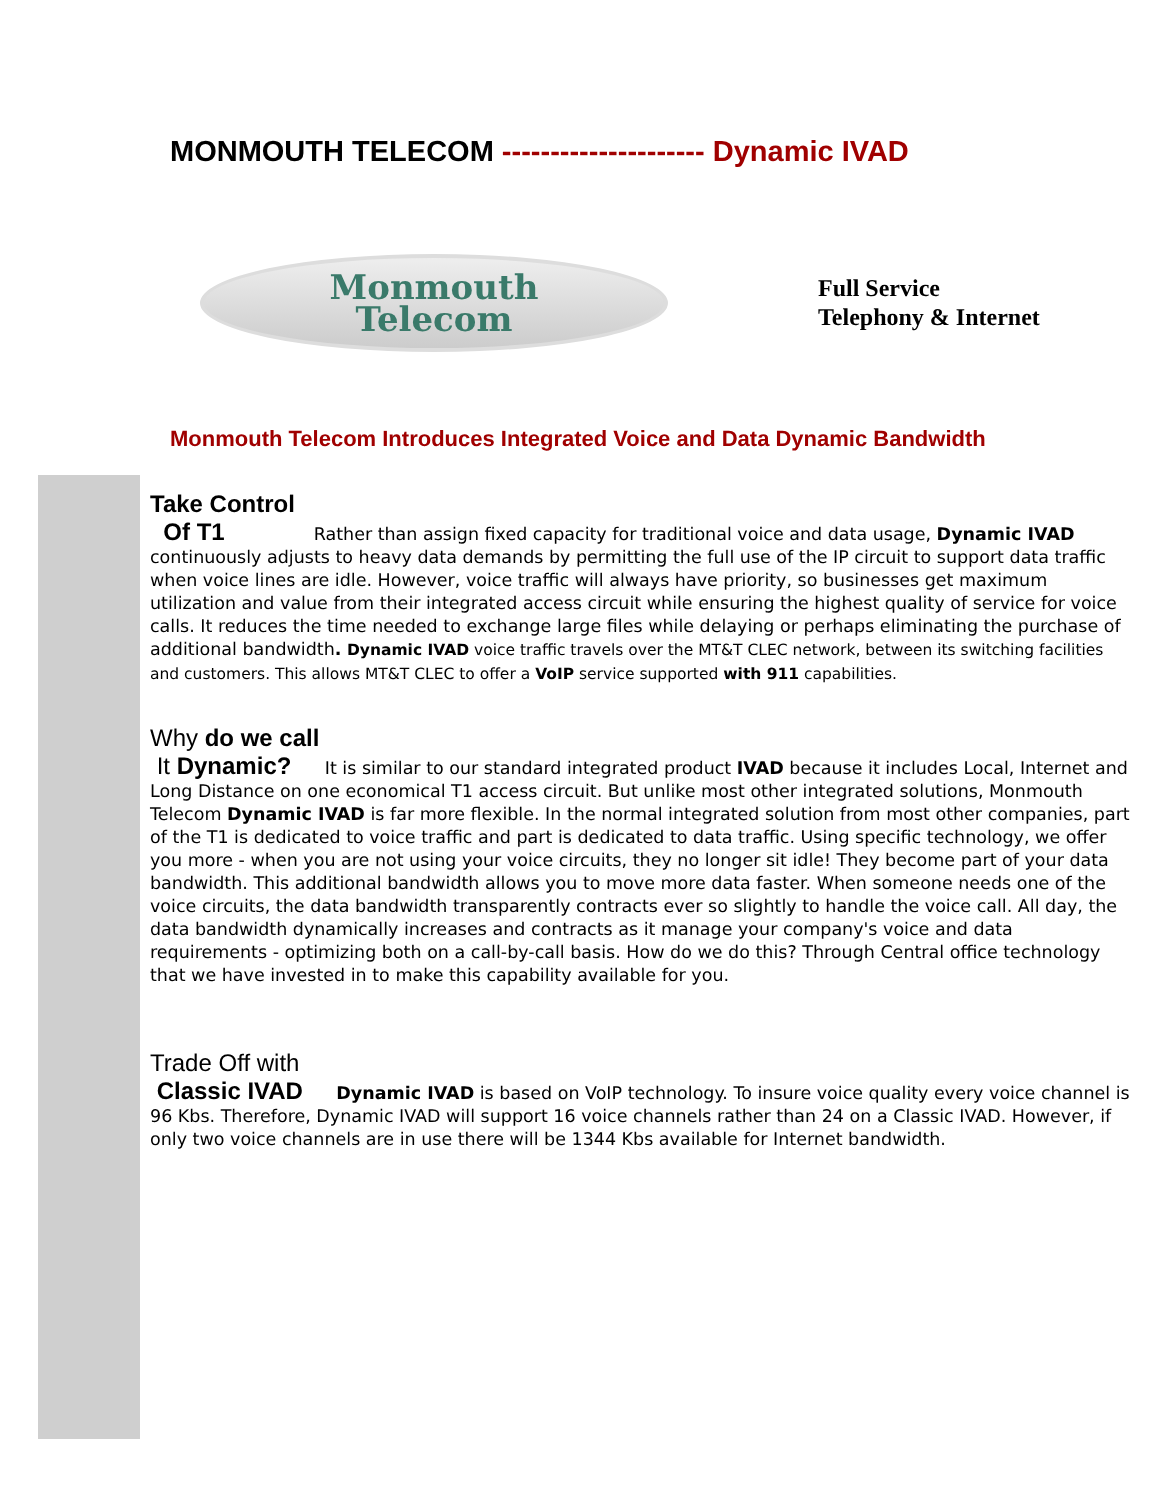MONMOUTH TELECOM --------------------- Dynamic IVAD
Monmouth
Telecom
Full Service
Telephony & Internet
Monmouth Telecom Introduces Integrated Voice and Data Dynamic Bandwidth
Take Control
Of T1 Rather than assign fixed capacity for traditional voice and data usage, Dynamic IVAD continuously adjusts to heavy data demands by permitting the full use of the IP circuit to support data traffic when voice lines are idle. However, voice traffic will always have priority, so businesses get maximum utilization and value from their integrated access circuit while ensuring the highest quality of service for voice calls. It reduces the time needed to exchange large files while delaying or perhaps eliminating the purchase of additional bandwidth. Dynamic IVAD voice traffic travels over the MT&T CLEC network, between its switching facilities and customers. This allows MT&T CLEC to offer a VoIP service supported with 911 capabilities.
Why do we call
It Dynamic? It is similar to our standard integrated product IVAD because it includes Local, Internet and Long Distance on one economical T1 access circuit. But unlike most other integrated solutions, Monmouth Telecom Dynamic IVAD is far more flexible. In the normal integrated solution from most other companies, part of the T1 is dedicated to voice traffic and part is dedicated to data traffic. Using specific technology, we offer you more - when you are not using your voice circuits, they no longer sit idle! They become part of your data bandwidth. This additional bandwidth allows you to move more data faster. When someone needs one of the voice circuits, the data bandwidth transparently contracts ever so slightly to handle the voice call. All day, the data bandwidth dynamically increases and contracts as it manage your company's voice and data requirements - optimizing both on a call-by-call basis. How do we do this? Through Central office technology that we have invested in to make this capability available for you.
Trade Off with
Classic IVAD Dynamic IVAD is based on VoIP technology. To insure voice quality every voice channel is 96 Kbs. Therefore, Dynamic IVAD will support 16 voice channels rather than 24 on a Classic IVAD. However, if only two voice channels are in use there will be 1344 Kbs available for Internet bandwidth.